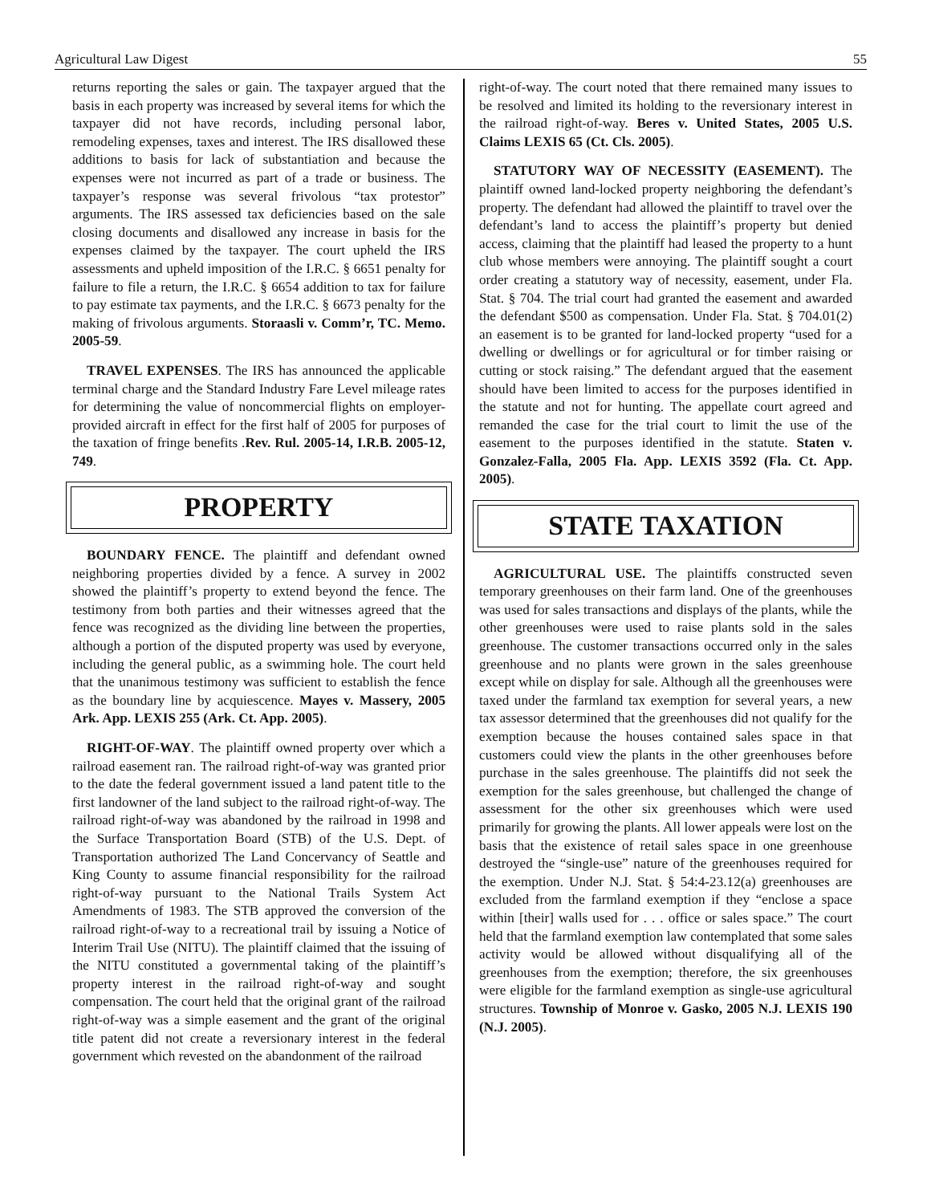Agricultural Law Digest 55
returns reporting the sales or gain. The taxpayer argued that the basis in each property was increased by several items for which the taxpayer did not have records, including personal labor, remodeling expenses, taxes and interest. The IRS disallowed these additions to basis for lack of substantiation and because the expenses were not incurred as part of a trade or business. The taxpayer’s response was several frivolous “tax protestor” arguments. The IRS assessed tax deficiencies based on the sale closing documents and disallowed any increase in basis for the expenses claimed by the taxpayer. The court upheld the IRS assessments and upheld imposition of the I.R.C. § 6651 penalty for failure to file a return, the I.R.C. § 6654 addition to tax for failure to pay estimate tax payments, and the I.R.C. § 6673 penalty for the making of frivolous arguments. Storaasli v. Comm’r, TC. Memo. 2005-59.
TRAVEL EXPENSES. The IRS has announced the applicable terminal charge and the Standard Industry Fare Level mileage rates for determining the value of noncommercial flights on employer-provided aircraft in effect for the first half of 2005 for purposes of the taxation of fringe benefits .Rev. Rul. 2005-14, I.R.B. 2005-12, 749.
PROPERTY
BOUNDARY FENCE. The plaintiff and defendant owned neighboring properties divided by a fence. A survey in 2002 showed the plaintiff’s property to extend beyond the fence. The testimony from both parties and their witnesses agreed that the fence was recognized as the dividing line between the properties, although a portion of the disputed property was used by everyone, including the general public, as a swimming hole. The court held that the unanimous testimony was sufficient to establish the fence as the boundary line by acquiescence. Mayes v. Massery, 2005 Ark. App. LEXIS 255 (Ark. Ct. App. 2005).
RIGHT-OF-WAY. The plaintiff owned property over which a railroad easement ran. The railroad right-of-way was granted prior to the date the federal government issued a land patent title to the first landowner of the land subject to the railroad right-of-way. The railroad right-of-way was abandoned by the railroad in 1998 and the Surface Transportation Board (STB) of the U.S. Dept. of Transportation authorized The Land Concervancy of Seattle and King County to assume financial responsibility for the railroad right-of-way pursuant to the National Trails System Act Amendments of 1983. The STB approved the conversion of the railroad right-of-way to a recreational trail by issuing a Notice of Interim Trail Use (NITU). The plaintiff claimed that the issuing of the NITU constituted a governmental taking of the plaintiff’s property interest in the railroad right-of-way and sought compensation. The court held that the original grant of the railroad right-of-way was a simple easement and the grant of the original title patent did not create a reversionary interest in the federal government which revested on the abandonment of the railroad
right-of-way. The court noted that there remained many issues to be resolved and limited its holding to the reversionary interest in the railroad right-of-way. Beres v. United States, 2005 U.S. Claims LEXIS 65 (Ct. Cls. 2005).
STATUTORY WAY OF NECESSITY (EASEMENT). The plaintiff owned land-locked property neighboring the defendant’s property. The defendant had allowed the plaintiff to travel over the defendant’s land to access the plaintiff’s property but denied access, claiming that the plaintiff had leased the property to a hunt club whose members were annoying. The plaintiff sought a court order creating a statutory way of necessity, easement, under Fla. Stat. § 704. The trial court had granted the easement and awarded the defendant $500 as compensation. Under Fla. Stat. § 704.01(2) an easement is to be granted for land-locked property “used for a dwelling or dwellings or for agricultural or for timber raising or cutting or stock raising.” The defendant argued that the easement should have been limited to access for the purposes identified in the statute and not for hunting. The appellate court agreed and remanded the case for the trial court to limit the use of the easement to the purposes identified in the statute. Staten v. Gonzalez-Falla, 2005 Fla. App. LEXIS 3592 (Fla. Ct. App. 2005).
STATE TAXATION
AGRICULTURAL USE. The plaintiffs constructed seven temporary greenhouses on their farm land. One of the greenhouses was used for sales transactions and displays of the plants, while the other greenhouses were used to raise plants sold in the sales greenhouse. The customer transactions occurred only in the sales greenhouse and no plants were grown in the sales greenhouse except while on display for sale. Although all the greenhouses were taxed under the farmland tax exemption for several years, a new tax assessor determined that the greenhouses did not qualify for the exemption because the houses contained sales space in that customers could view the plants in the other greenhouses before purchase in the sales greenhouse. The plaintiffs did not seek the exemption for the sales greenhouse, but challenged the change of assessment for the other six greenhouses which were used primarily for growing the plants. All lower appeals were lost on the basis that the existence of retail sales space in one greenhouse destroyed the “single-use” nature of the greenhouses required for the exemption. Under N.J. Stat. § 54:4-23.12(a) greenhouses are excluded from the farmland exemption if they “enclose a space within [their] walls used for . . . office or sales space.” The court held that the farmland exemption law contemplated that some sales activity would be allowed without disqualifying all of the greenhouses from the exemption; therefore, the six greenhouses were eligible for the farmland exemption as single-use agricultural structures. Township of Monroe v. Gasko, 2005 N.J. LEXIS 190 (N.J. 2005).